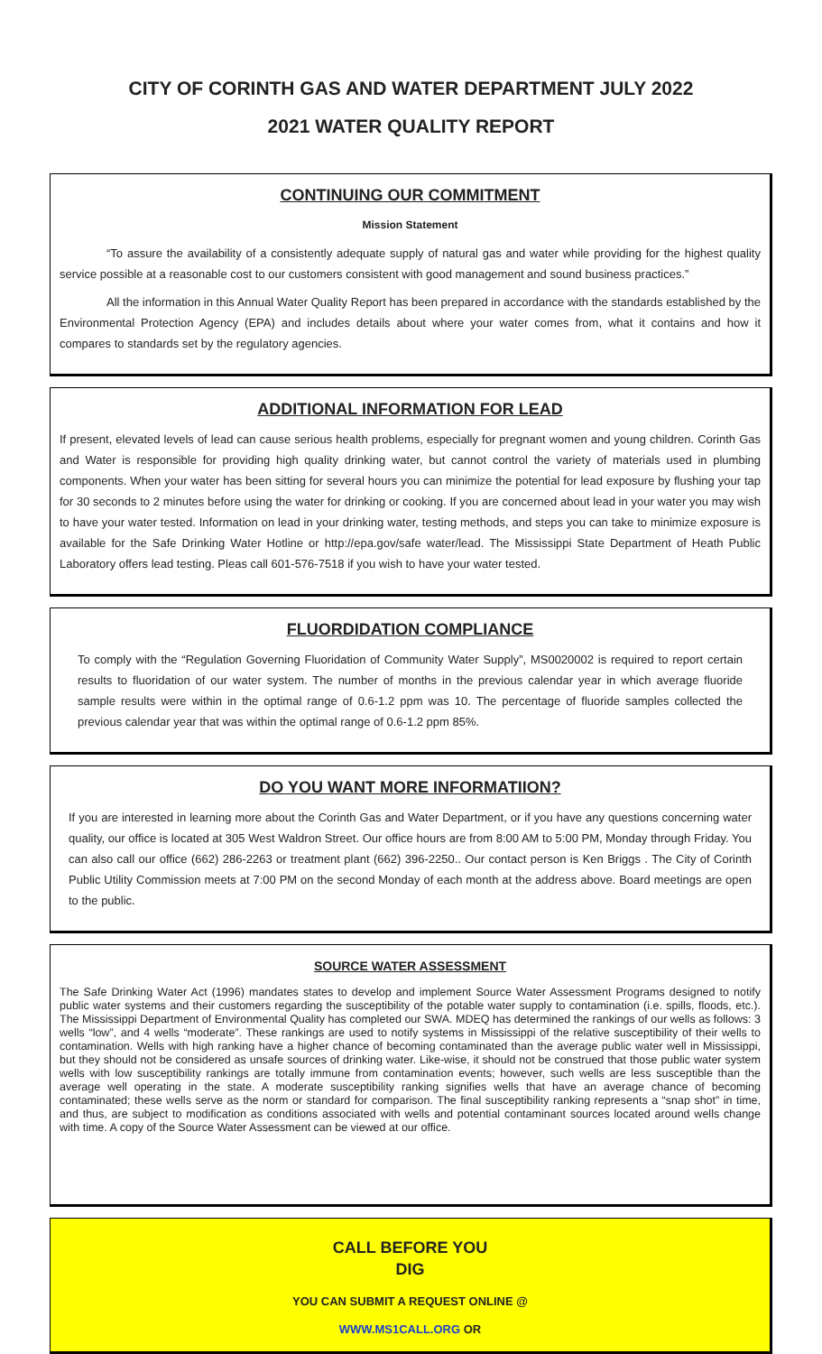CITY OF CORINTH GAS AND WATER DEPARTMENT JULY 2022
2021 WATER QUALITY REPORT
CONTINUING OUR COMMITMENT
Mission Statement
“To assure the availability of a consistently adequate supply of natural gas and water while providing for the highest quality service possible at a reasonable cost to our customers consistent with good management and sound business practices.”
All the information in this Annual Water Quality Report has been prepared in accordance with the standards established by the Environmental Protection Agency (EPA) and includes details about where your water comes from, what it contains and how it compares to standards set by the regulatory agencies.
ADDITIONAL INFORMATION FOR LEAD
If present, elevated levels of lead can cause serious health problems, especially for pregnant women and young children. Corinth Gas and Water is responsible for providing high quality drinking water, but cannot control the variety of materials used in plumbing components. When your water has been sitting for several hours you can minimize the potential for lead exposure by flushing your tap for 30 seconds to 2 minutes before using the water for drinking or cooking. If you are concerned about lead in your water you may wish to have your water tested. Information on lead in your drinking water, testing methods, and steps you can take to minimize exposure is available for the Safe Drinking Water Hotline or http://epa.gov/safe water/lead. The Mississippi State Department of Heath Public Laboratory offers lead testing. Pleas call 601-576-7518 if you wish to have your water tested.
FLUORDIDATION COMPLIANCE
To comply with the “Regulation Governing Fluoridation of Community Water Supply”, MS0020002 is required to report certain results to fluoridation of our water system. The number of months in the previous calendar year in which average fluoride sample results were within in the optimal range of 0.6-1.2 ppm was 10. The percentage of fluoride samples collected the previous calendar year that was within the optimal range of 0.6-1.2 ppm 85%.
DO YOU WANT MORE INFORMATIION?
If you are interested in learning more about the Corinth Gas and Water Department, or if you have any questions concerning water quality, our office is located at 305 West Waldron Street. Our office hours are from 8:00 AM to 5:00 PM, Monday through Friday. You can also call our office (662) 286-2263 or treatment plant (662) 396-2250.. Our contact person is Ken Briggs . The City of Corinth Public Utility Commission meets at 7:00 PM on the second Monday of each month at the address above. Board meetings are open to the public.
SOURCE WATER ASSESSMENT
The Safe Drinking Water Act (1996) mandates states to develop and implement Source Water Assessment Programs designed to notify public water systems and their customers regarding the susceptibility of the potable water supply to contamination (i.e. spills, floods, etc.). The Mississippi Department of Environmental Quality has completed our SWA. MDEQ has determined the rankings of our wells as follows: 3 wells “low”, and 4 wells “moderate”. These rankings are used to notify systems in Mississippi of the relative susceptibility of their wells to contamination. Wells with high ranking have a higher chance of becoming contaminated than the average public water well in Mississippi, but they should not be considered as unsafe sources of drinking water. Like-wise, it should not be construed that those public water system wells with low susceptibility rankings are totally immune from contamination events; however, such wells are less susceptible than the average well operating in the state. A moderate susceptibility ranking signifies wells that have an average chance of becoming contaminated; these wells serve as the norm or standard for comparison. The final susceptibility ranking represents a “snap shot” in time, and thus, are subject to modification as conditions associated with wells and potential contaminant sources located around wells change with time. A copy of the Source Water Assessment can be viewed at our office.
CALL BEFORE YOU
DIG
YOU CAN SUBMIT A REQUEST ONLINE @
WWW.MS1CALL.ORG OR